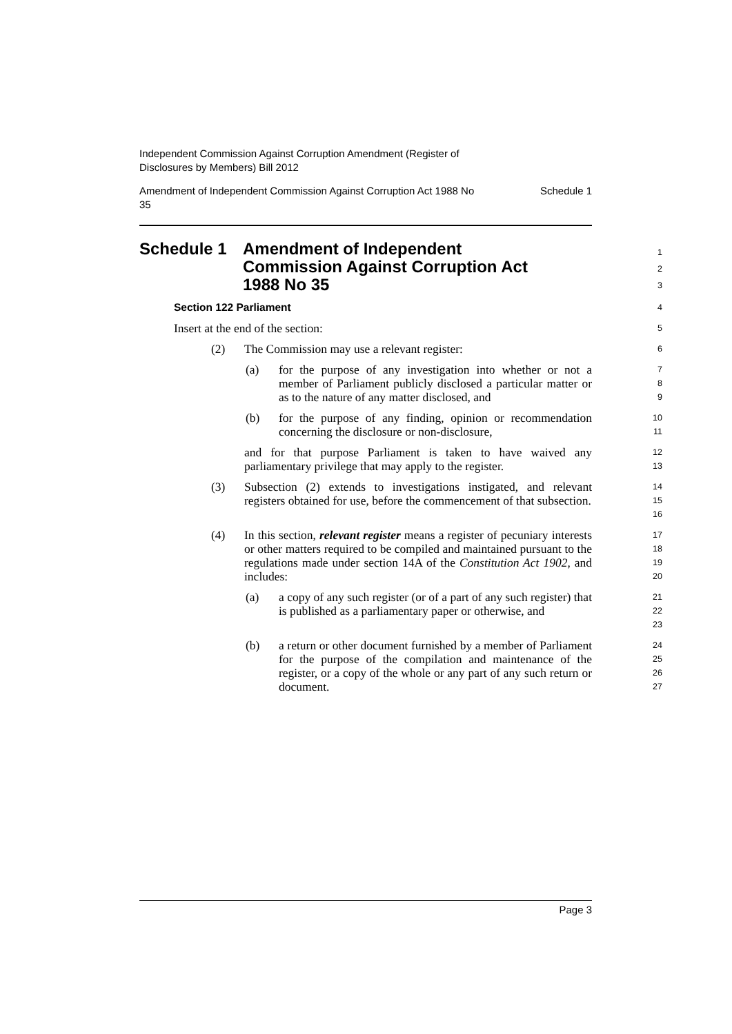Independent Commission Against Corruption Amendment (Register of
Disclosures by Members) Bill 2012
Amendment of Independent Commission Against Corruption Act 1988 No
35 Schedule 1
Schedule 1 Amendment of Independent
Commission Against Corruption Act
1988 No 35
1
2
3
Section 122 Parliament
4
Insert at the end of the section:
5
(2) The Commission may use a relevant register:
6
(a) for the purpose of any investigation into whether or not a member of Parliament publicly disclosed a particular matter or as to the nature of any matter disclosed, and
7
8
9
(b) for the purpose of any finding, opinion or recommendation concerning the disclosure or non-disclosure,
10
11
and for that purpose Parliament is taken to have waived any parliamentary privilege that may apply to the register.
12
13
(3) Subsection (2) extends to investigations instigated, and relevant registers obtained for use, before the commencement of that subsection.
14
15
16
(4) In this section, relevant register means a register of pecuniary interests or other matters required to be compiled and maintained pursuant to the regulations made under section 14A of the Constitution Act 1902, and includes:
17
18
19
20
(a) a copy of any such register (or of a part of any such register) that is published as a parliamentary paper or otherwise, and
21
22
23
(b) a return or other document furnished by a member of Parliament for the purpose of the compilation and maintenance of the register, or a copy of the whole or any part of any such return or document.
24
25
26
27
Page 3